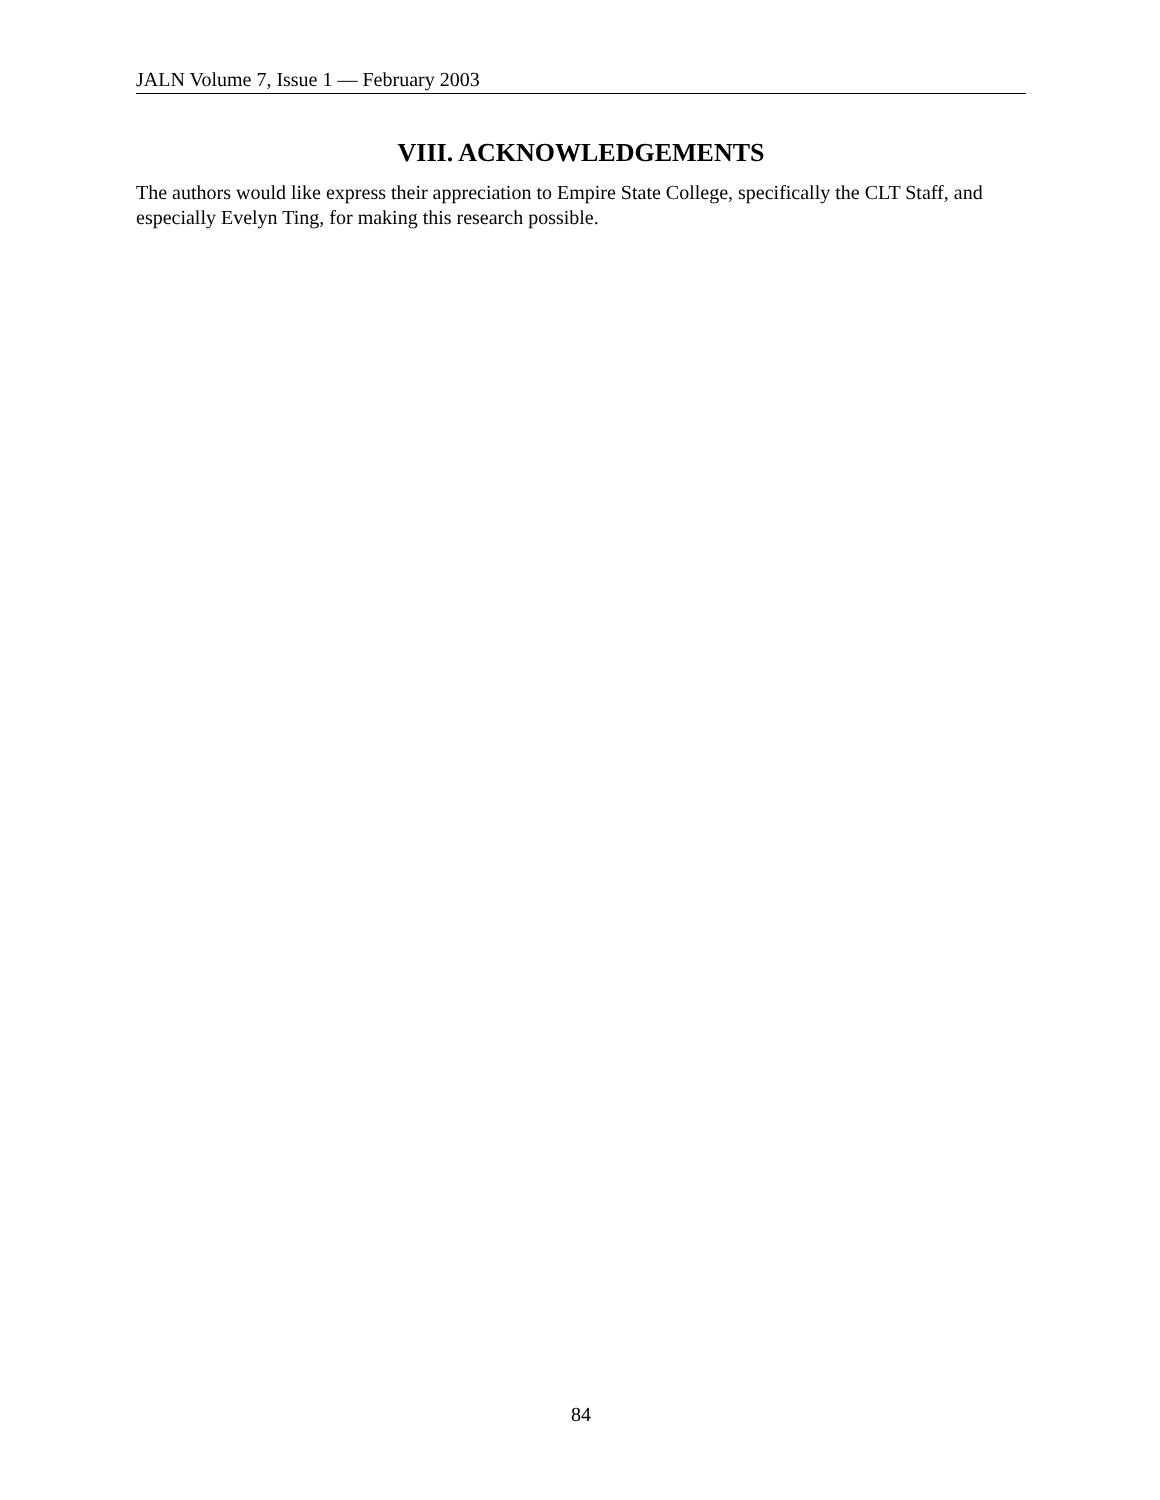JALN Volume 7, Issue 1 — February 2003
VIII. ACKNOWLEDGEMENTS
The authors would like express their appreciation to Empire State College, specifically the CLT Staff, and especially Evelyn Ting, for making this research possible.
84